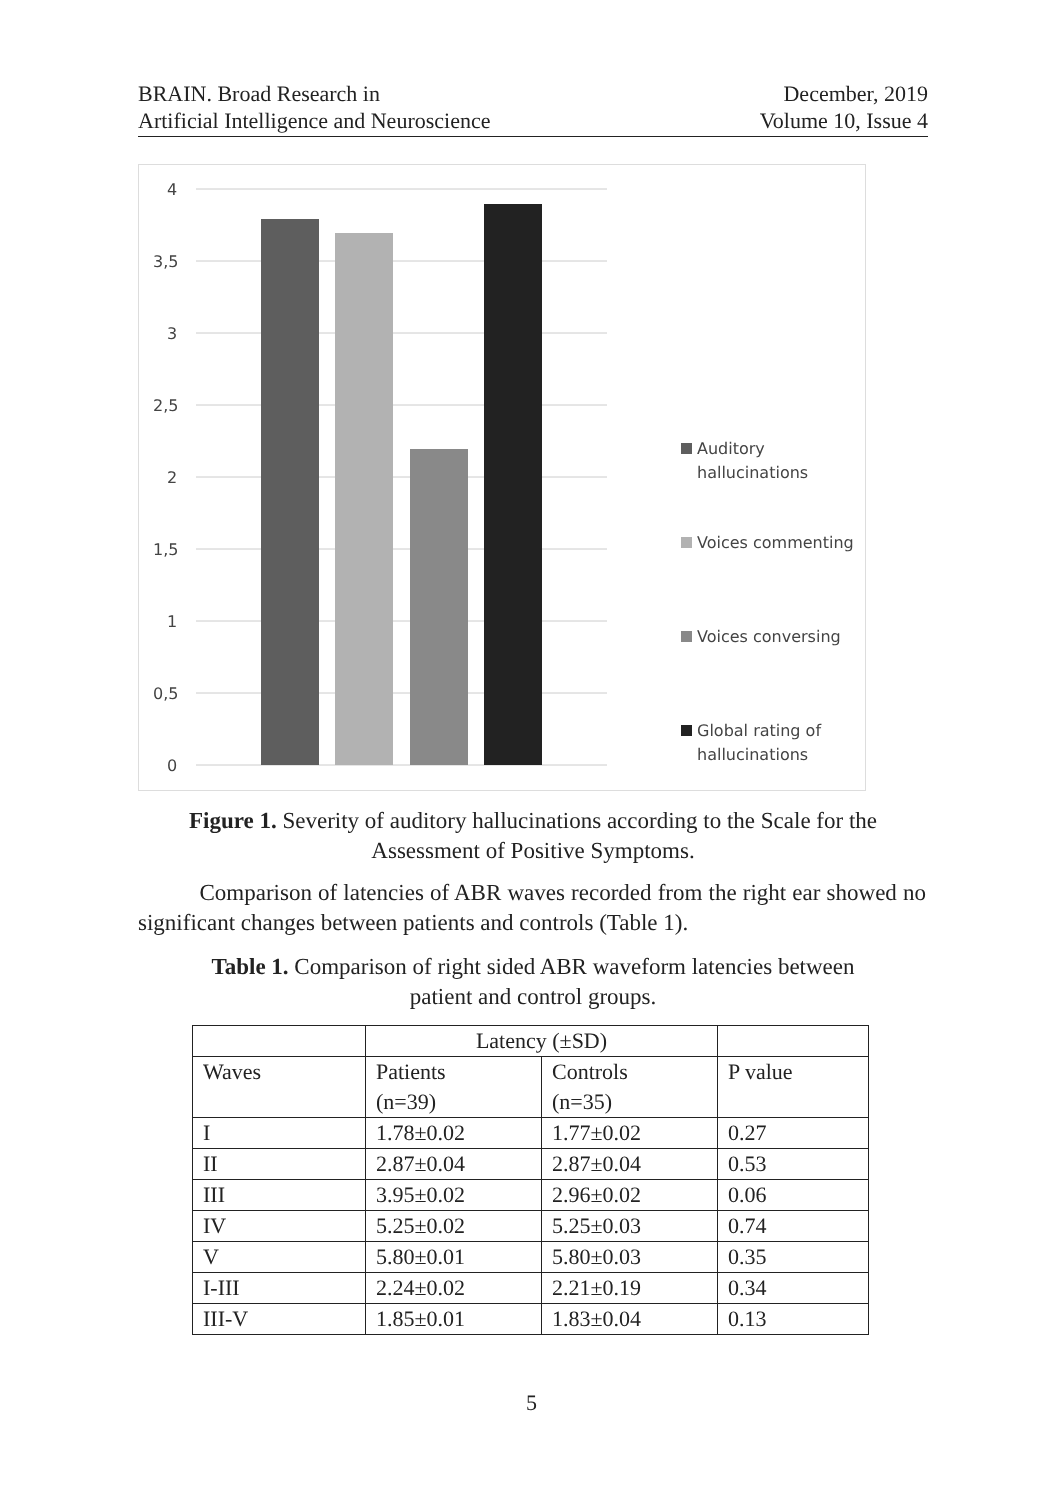BRAIN. Broad Research in
Artificial Intelligence and Neuroscience
December, 2019
Volume 10, Issue 4
4
3,5
3
2,5
2
1,5
1
0,5
0
Auditory
hallucinations
Voices commenting
Voices conversing
Global rating of
hallucinations
Figure 1. Severity of auditory hallucinations according to the Scale for the Assessment of Positive Symptoms.
Comparison of latencies of ABR waves recorded from the right ear showed no significant changes between patients and controls (Table 1).
Table 1. Comparison of right sided ABR waveform latencies between
patient and control groups.
| | Latency (±SD) | | |
| --- | --- | --- | --- |
| Waves | Patients (n=39) | Controls (n=35) | P value |
| I | 1.78±0.02 | 1.77±0.02 | 0.27 |
| II | 2.87±0.04 | 2.87±0.04 | 0.53 |
| III | 3.95±0.02 | 2.96±0.02 | 0.06 |
| IV | 5.25±0.02 | 5.25±0.03 | 0.74 |
| V | 5.80±0.01 | 5.80±0.03 | 0.35 |
| I-III | 2.24±0.02 | 2.21±0.19 | 0.34 |
| III-V | 1.85±0.01 | 1.83±0.04 | 0.13 |
5